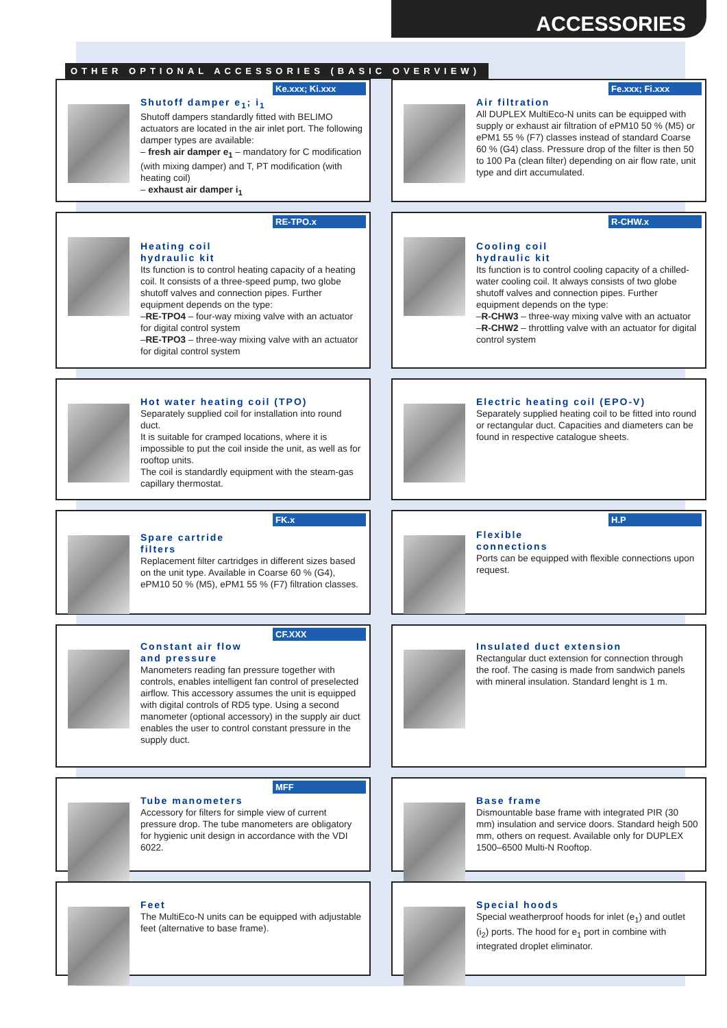ACCESSORIES
OTHER OPTIONAL ACCESSORIES (BASIC OVERVIEW)
Ke.xxx; Ki.xxx
Shutoff damper e<sub>1</sub>; i<sub>1</sub>
Shutoff dampers standardly fitted with BELIMO actuators are located in the air inlet port. The following damper types are available:
– fresh air damper e<sub>1</sub> – mandatory for C modification (with mixing damper) and T, PT modification (with heating coil)
– exhaust air damper i<sub>1</sub>
Fe.xxx; Fi.xxx
Air filtration
All DUPLEX MultiEco-N units can be equipped with supply or exhaust air filtration of ePM10 50 % (M5) or ePM1 55 % (F7) classes instead of standard Coarse 60 % (G4) class. Pressure drop of the filter is then 50 to 100 Pa (clean filter) depending on air flow rate, unit type and dirt accumulated.
RE-TPO.x
Heating coil
hydraulic kit
Its function is to control heating capacity of a heating coil. It consists of a three-speed pump, two globe shutoff valves and connection pipes. Further equipment depends on the type:
–RE-TPO4 – four-way mixing valve with an actuator for digital control system
–RE-TPO3 – three-way mixing valve with an actuator for digital control system
R-CHW.x
Cooling coil
hydraulic kit
Its function is to control cooling capacity of a chilled-water cooling coil. It always consists of two globe shutoff valves and connection pipes. Further equipment depends on the type:
–R-CHW3 – three-way mixing valve with an actuator
–R-CHW2 – throttling valve with an actuator for digital control system
Hot water heating coil (TPO)
Separately supplied coil for installation into round duct.
It is suitable for cramped locations, where it is impossible to put the coil inside the unit, as well as for rooftop units.
The coil is standardly equipment with the steam-gas capillary thermostat.
Electric heating coil (EPO-V)
Separately supplied heating coil to be fitted into round or rectangular duct. Capacities and diameters can be found in respective catalogue sheets.
FK.x
Spare cartride
filters
Replacement filter cartridges in different sizes based on the unit type. Available in Coarse 60 % (G4), ePM10 50 % (M5), ePM1 55 % (F7) filtration classes.
H.P
Flexible
connections
Ports can be equipped with flexible connections upon request.
CF.XXX
Constant air flow
and pressure
Manometers reading fan pressure together with controls, enables intelligent fan control of preselected airflow. This accessory assumes the unit is equipped with digital controls of RD5 type. Using a second manometer (optional accessory) in the supply air duct enables the user to control constant pressure in the supply duct.
Insulated duct extension
Rectangular duct extension for connection through the roof. The casing is made from sandwich panels with mineral insulation. Standard lenght is 1 m.
MFF
Tube manometers
Accessory for filters for simple view of current pressure drop. The tube manometers are obligatory for hygienic unit design in accordance with the VDI 6022.
Base frame
Dismountable base frame with integrated PIR (30 mm) insulation and service doors. Standard heigh 500 mm, others on request. Available only for DUPLEX 1500–6500 Multi-N Rooftop.
Feet
The MultiEco-N units can be equipped with adjustable feet (alternative to base frame).
Special hoods
Special weatherproof hoods for inlet (e<sub>1</sub>) and outlet (i<sub>2</sub>) ports. The hood for e<sub>1</sub> port in combine with integrated droplet eliminator.